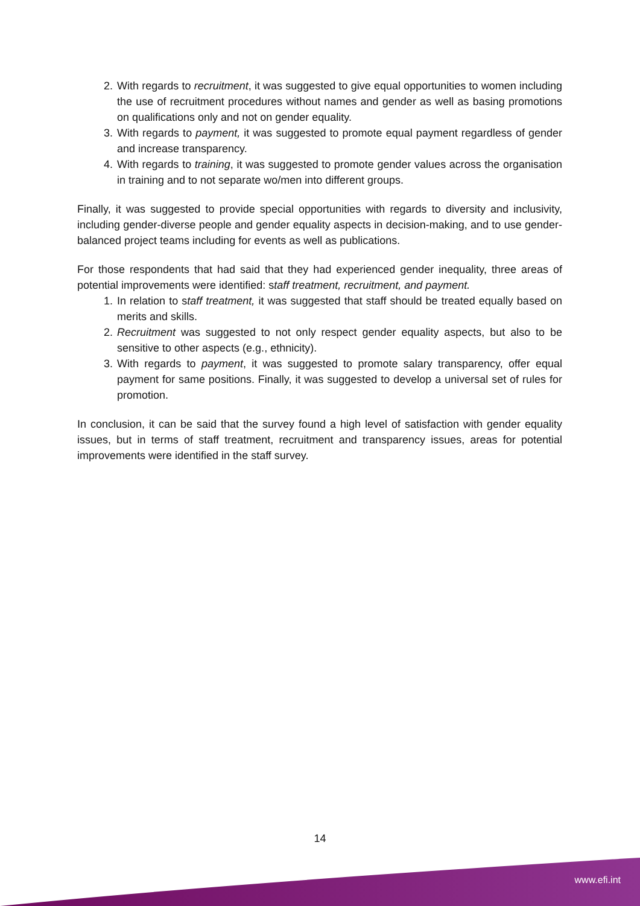2. With regards to recruitment, it was suggested to give equal opportunities to women including the use of recruitment procedures without names and gender as well as basing promotions on qualifications only and not on gender equality.
3. With regards to payment, it was suggested to promote equal payment regardless of gender and increase transparency.
4. With regards to training, it was suggested to promote gender values across the organisation in training and to not separate wo/men into different groups.
Finally, it was suggested to provide special opportunities with regards to diversity and inclusivity, including gender-diverse people and gender equality aspects in decision-making, and to use gender-balanced project teams including for events as well as publications.
For those respondents that had said that they had experienced gender inequality, three areas of potential improvements were identified: staff treatment, recruitment, and payment.
1. In relation to staff treatment, it was suggested that staff should be treated equally based on merits and skills.
2. Recruitment was suggested to not only respect gender equality aspects, but also to be sensitive to other aspects (e.g., ethnicity).
3. With regards to payment, it was suggested to promote salary transparency, offer equal payment for same positions. Finally, it was suggested to develop a universal set of rules for promotion.
In conclusion, it can be said that the survey found a high level of satisfaction with gender equality issues, but in terms of staff treatment, recruitment and transparency issues, areas for potential improvements were identified in the staff survey.
14
www.efi.int